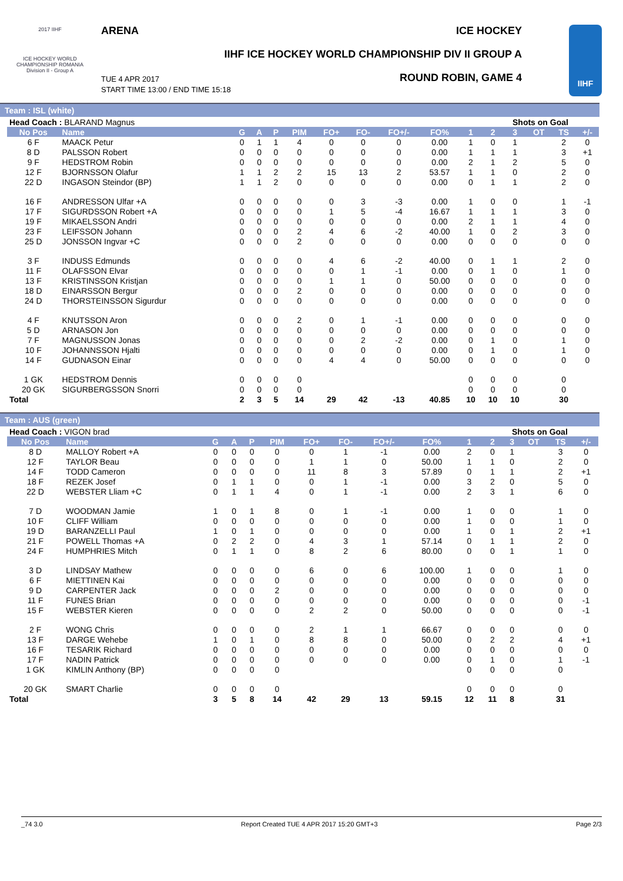2017 IIHF
ICE HOCKEY WORLD CHAMPIONSHIP ROMANIA Division II - Group A
ARENA ICE HOCKEY
IIHF ICE HOCKEY WORLD CHAMPIONSHIP DIV II GROUP A
ROUND ROBIN, GAME 4
TUE 4 APR 2017
START TIME 13:00 / END TIME 15:18
IIHF
Team : ISL (white)
| Head Coach : BLARAND Magnus | | | | | | | | | | | Shots on Goal | | | | | |
| No Pos | Name | G | A | P | PIM | FO+ | FO- | FO+/- | FO% | 1 | 2 | 3 | OT | TS | +/- | |
| 6 F | MAACK Petur | 0 | 1 | 1 | 4 | 0 | 0 | 0 | 0.00 | 1 | 0 | 1 | | 2 | 0 | |
| 8 D | PALSSON Robert | 0 | 0 | 0 | 0 | 0 | 0 | 0 | 0.00 | 1 | 1 | 1 | | 3 | +1 | |
| 9 F | HEDSTROM Robin | 0 | 0 | 0 | 0 | 0 | 0 | 0 | 0.00 | 2 | 1 | 2 | | 5 | 0 | |
| 12 F | BJORNSSON Olafur | 1 | 1 | 2 | 2 | 15 | 13 | 2 | 53.57 | 1 | 1 | 0 | | 2 | 0 | |
| 22 D | INGASON Steindor (BP) | 1 | 1 | 2 | 0 | 0 | 0 | 0 | 0.00 | 0 | 1 | 1 | | 2 | 0 | |
| 16 F | ANDRESSON Ulfar +A | 0 | 0 | 0 | 0 | 0 | 3 | -3 | 0.00 | 1 | 0 | 0 | | 1 | -1 | |
| 17 F | SIGURDSSON Robert +A | 0 | 0 | 0 | 0 | 1 | 5 | -4 | 16.67 | 1 | 1 | 1 | | 3 | 0 | |
| 19 F | MIKAELSSON Andri | 0 | 0 | 0 | 0 | 0 | 0 | 0 | 0.00 | 2 | 1 | 1 | | 4 | 0 | |
| 23 F | LEIFSSON Johann | 0 | 0 | 0 | 2 | 4 | 6 | -2 | 40.00 | 1 | 0 | 2 | | 3 | 0 | |
| 25 D | JONSSON Ingvar +C | 0 | 0 | 0 | 2 | 0 | 0 | 0 | 0.00 | 0 | 0 | 0 | | 0 | 0 | |
| 3 F | INDUSS Edmunds | 0 | 0 | 0 | 0 | 4 | 6 | -2 | 40.00 | 0 | 1 | 1 | | 2 | 0 | |
| 11 F | OLAFSSON Elvar | 0 | 0 | 0 | 0 | 0 | 1 | -1 | 0.00 | 0 | 1 | 0 | | 1 | 0 | |
| 13 F | KRISTINSSON Kristjan | 0 | 0 | 0 | 0 | 1 | 1 | 0 | 50.00 | 0 | 0 | 0 | | 0 | 0 | |
| 18 D | EINARSSON Bergur | 0 | 0 | 0 | 2 | 0 | 0 | 0 | 0.00 | 0 | 0 | 0 | | 0 | 0 | |
| 24 D | THORSTEINSSON Sigurdur | 0 | 0 | 0 | 0 | 0 | 0 | 0 | 0.00 | 0 | 0 | 0 | | 0 | 0 | |
| 4 F | KNUTSSON Aron | 0 | 0 | 0 | 2 | 0 | 1 | -1 | 0.00 | 0 | 0 | 0 | | 0 | 0 | |
| 5 D | ARNASON Jon | 0 | 0 | 0 | 0 | 0 | 0 | 0 | 0.00 | 0 | 0 | 0 | | 0 | 0 | |
| 7 F | MAGNUSSON Jonas | 0 | 0 | 0 | 0 | 0 | 2 | -2 | 0.00 | 0 | 1 | 0 | | 1 | 0 | |
| 10 F | JOHANNSSON Hjalti | 0 | 0 | 0 | 0 | 0 | 0 | 0 | 0.00 | 0 | 1 | 0 | | 1 | 0 | |
| 14 F | GUDNASON Einar | 0 | 0 | 0 | 0 | 4 | 4 | 0 | 50.00 | 0 | 0 | 0 | | 0 | 0 | |
| 1 GK | HEDSTROM Dennis | 0 | 0 | 0 | 0 | | | | | 0 | 0 | 0 | | 0 | | |
| 20 GK | SIGURBERGSSON Snorri | 0 | 0 | 0 | 0 | | | | | 0 | 0 | 0 | | 0 | | |
| Total | | 2 | 3 | 5 | 14 | 29 | 42 | -13 | 40.85 | 10 | 10 | 10 | | 30 | | |
Team : AUS (green)
| Head Coach : VIGON brad | | | | | | | | | | | Shots on Goal | | | | | |
| No Pos | Name | G | A | P | PIM | FO+ | FO- | FO+/- | FO% | 1 | 2 | 3 | OT | TS | +/- | |
| 8 D | MALLOY Robert +A | 0 | 0 | 0 | 0 | 0 | 1 | -1 | 0.00 | 2 | 0 | 1 | | 3 | 0 | |
| 12 F | TAYLOR Beau | 0 | 0 | 0 | 0 | 1 | 1 | 0 | 50.00 | 1 | 1 | 0 | | 2 | 0 | |
| 14 F | TODD Cameron | 0 | 0 | 0 | 0 | 11 | 8 | 3 | 57.89 | 0 | 1 | 1 | | 2 | +1 | |
| 18 F | REZEK Josef | 0 | 1 | 1 | 0 | 0 | 1 | -1 | 0.00 | 3 | 2 | 0 | | 5 | 0 | |
| 22 D | WEBSTER Lliam +C | 0 | 1 | 1 | 4 | 0 | 1 | -1 | 0.00 | 2 | 3 | 1 | | 6 | 0 | |
| 7 D | WOODMAN Jamie | 1 | 0 | 1 | 8 | 0 | 1 | -1 | 0.00 | 1 | 0 | 0 | | 1 | 0 | |
| 10 F | CLIFF William | 0 | 0 | 0 | 0 | 0 | 0 | 0 | 0.00 | 1 | 0 | 0 | | 1 | 0 | |
| 19 D | BARANZELLI Paul | 1 | 0 | 1 | 0 | 0 | 0 | 0 | 0.00 | 1 | 0 | 1 | | 2 | +1 | |
| 21 F | POWELL Thomas +A | 0 | 2 | 2 | 0 | 4 | 3 | 1 | 57.14 | 0 | 1 | 1 | | 2 | 0 | |
| 24 F | HUMPHRIES Mitch | 0 | 1 | 1 | 0 | 8 | 2 | 6 | 80.00 | 0 | 0 | 1 | | 1 | 0 | |
| 3 D | LINDSAY Mathew | 0 | 0 | 0 | 0 | 6 | 0 | 6 | 100.00 | 1 | 0 | 0 | | 1 | 0 | |
| 6 F | MIETTINEN Kai | 0 | 0 | 0 | 0 | 0 | 0 | 0 | 0.00 | 0 | 0 | 0 | | 0 | 0 | |
| 9 D | CARPENTER Jack | 0 | 0 | 0 | 2 | 0 | 0 | 0 | 0.00 | 0 | 0 | 0 | | 0 | 0 | |
| 11 F | FUNES Brian | 0 | 0 | 0 | 0 | 0 | 0 | 0 | 0.00 | 0 | 0 | 0 | | 0 | -1 | |
| 15 F | WEBSTER Kieren | 0 | 0 | 0 | 0 | 2 | 2 | 0 | 50.00 | 0 | 0 | 0 | | 0 | -1 | |
| 2 F | WONG Chris | 0 | 0 | 0 | 0 | 2 | 1 | 1 | 66.67 | 0 | 0 | 0 | | 0 | 0 | |
| 13 F | DARGE Wehebe | 1 | 0 | 1 | 0 | 8 | 8 | 0 | 50.00 | 0 | 2 | 2 | | 4 | +1 | |
| 16 F | TESARIK Richard | 0 | 0 | 0 | 0 | 0 | 0 | 0 | 0.00 | 0 | 0 | 0 | | 0 | 0 | |
| 17 F | NADIN Patrick | 0 | 0 | 0 | 0 | 0 | 0 | 0 | 0.00 | 0 | 1 | 0 | | 1 | -1 | |
| 1 GK | KIMLIN Anthony (BP) | 0 | 0 | 0 | 0 | | | | | 0 | 0 | 0 | | 0 | | |
| 20 GK | SMART Charlie | 0 | 0 | 0 | 0 | | | | | 0 | 0 | 0 | | 0 | | |
| Total | | 3 | 5 | 8 | 14 | 42 | 29 | 13 | 59.15 | 12 | 11 | 8 | | 31 | | |
_74 3.0 Report Created TUE 4 APR 2017 15:20 GMT+3 Page 2/3